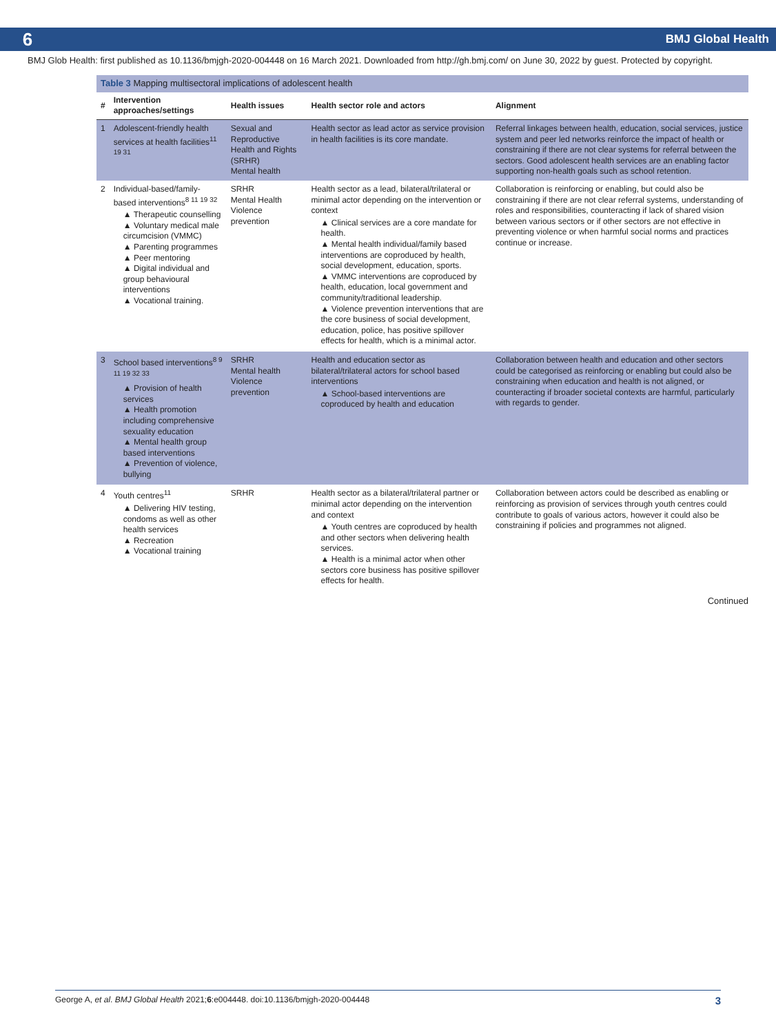6 BMJ Global Health
BMJ Glob Health: first published as 10.1136/bmjgh-2020-004448 on 16 March 2021. Downloaded from http://gh.bmj.com/ on June 30, 2022 by guest. Protected by copyright.
Table 3 Mapping multisectoral implications of adolescent health
| # | Intervention approaches/settings | Health issues | Health sector role and actors | Alignment |
| --- | --- | --- | --- | --- |
| 1 | Adolescent-friendly health services at health facilities<sup>11 19 31</sup> | Sexual and Reproductive Health and Rights (SRHR) Mental health | Health sector as lead actor as service provision in health facilities is its core mandate. | Referral linkages between health, education, social services, justice system and peer led networks reinforce the impact of health or constraining if there are not clear systems for referral between the sectors. Good adolescent health services are an enabling factor supporting non-health goals such as school retention. |
| 2 | Individual-based/family-based interventions<sup>8 11 19 32</sup> ▲ Therapeutic counselling ▲ Voluntary medical male circumcision (VMMC) ▲ Parenting programmes ▲ Peer mentoring ▲ Digital individual and group behavioural interventions ▲ Vocational training. | SRHR Mental Health Violence prevention | Health sector as a lead, bilateral/trilateral or minimal actor depending on the intervention or context ▲ Clinical services are a core mandate for health. ▲ Mental health individual/family based interventions are coproduced by health, social development, education, sports. ▲ VMMC interventions are coproduced by health, education, local government and community/traditional leadership. ▲ Violence prevention interventions that are the core business of social development, education, police, has positive spillover effects for health, which is a minimal actor. | Collaboration is reinforcing or enabling, but could also be constraining if there are not clear referral systems, understanding of roles and responsibilities, counteracting if lack of shared vision between various sectors or if other sectors are not effective in preventing violence or when harmful social norms and practices continue or increase. |
| 3 | School based interventions<sup>8 9 11 19 32 33</sup> ▲ Provision of health services ▲ Health promotion including comprehensive sexuality education ▲ Mental health group based interventions ▲ Prevention of violence, bullying | SRHR Mental health Violence prevention | Health and education sector as bilateral/trilateral actors for school based interventions ▲ School-based interventions are coproduced by health and education | Collaboration between health and education and other sectors could be categorised as reinforcing or enabling but could also be constraining when education and health is not aligned, or counteracting if broader societal contexts are harmful, particularly with regards to gender. |
| 4 | Youth centres<sup>11</sup> ▲ Delivering HIV testing, condoms as well as other health services ▲ Recreation ▲ Vocational training | SRHR | Health sector as a bilateral/trilateral partner or minimal actor depending on the intervention and context ▲ Youth centres are coproduced by health and other sectors when delivering health services. ▲ Health is a minimal actor when other sectors core business has positive spillover effects for health. | Collaboration between actors could be described as enabling or reinforcing as provision of services through youth centres could contribute to goals of various actors, however it could also be constraining if policies and programmes not aligned. |
Continued
George A, et al. BMJ Global Health 2021;6:e004448. doi:10.1136/bmjgh-2020-004448 3